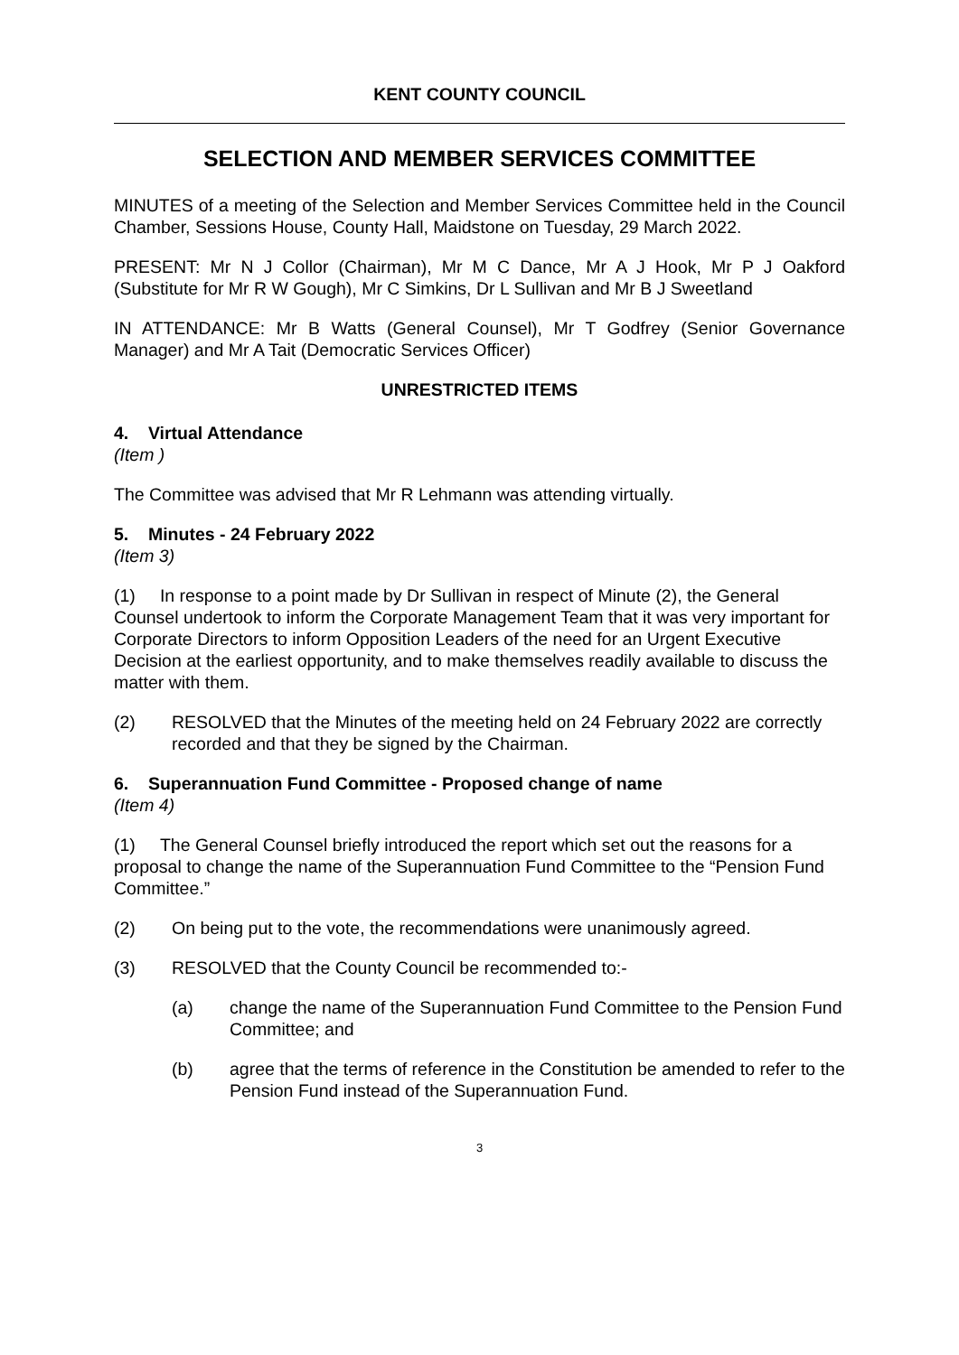KENT COUNTY COUNCIL
SELECTION AND MEMBER SERVICES COMMITTEE
MINUTES of a meeting of the Selection and Member Services Committee held in the Council Chamber, Sessions House, County Hall, Maidstone on Tuesday, 29 March 2022.
PRESENT: Mr N J Collor (Chairman), Mr M C Dance, Mr A J Hook, Mr P J Oakford (Substitute for Mr R W Gough), Mr C Simkins, Dr L Sullivan and Mr B J Sweetland
IN ATTENDANCE: Mr B Watts (General Counsel), Mr T Godfrey (Senior Governance Manager) and Mr A Tait (Democratic Services Officer)
UNRESTRICTED ITEMS
4. Virtual Attendance
(Item )
The Committee was advised that Mr R Lehmann was attending virtually.
5. Minutes - 24 February 2022
(Item 3)
(1) In response to a point made by Dr Sullivan in respect of Minute (2), the General Counsel undertook to inform the Corporate Management Team that it was very important for Corporate Directors to inform Opposition Leaders of the need for an Urgent Executive Decision at the earliest opportunity, and to make themselves readily available to discuss the matter with them.
(2) RESOLVED that the Minutes of the meeting held on 24 February 2022 are correctly recorded and that they be signed by the Chairman.
6. Superannuation Fund Committee - Proposed change of name
(Item 4)
(1) The General Counsel briefly introduced the report which set out the reasons for a proposal to change the name of the Superannuation Fund Committee to the “Pension Fund Committee.”
(2) On being put to the vote, the recommendations were unanimously agreed.
(3) RESOLVED that the County Council be recommended to:-
(a) change the name of the Superannuation Fund Committee to the Pension Fund Committee; and
(b) agree that the terms of reference in the Constitution be amended to refer to the Pension Fund instead of the Superannuation Fund.
3